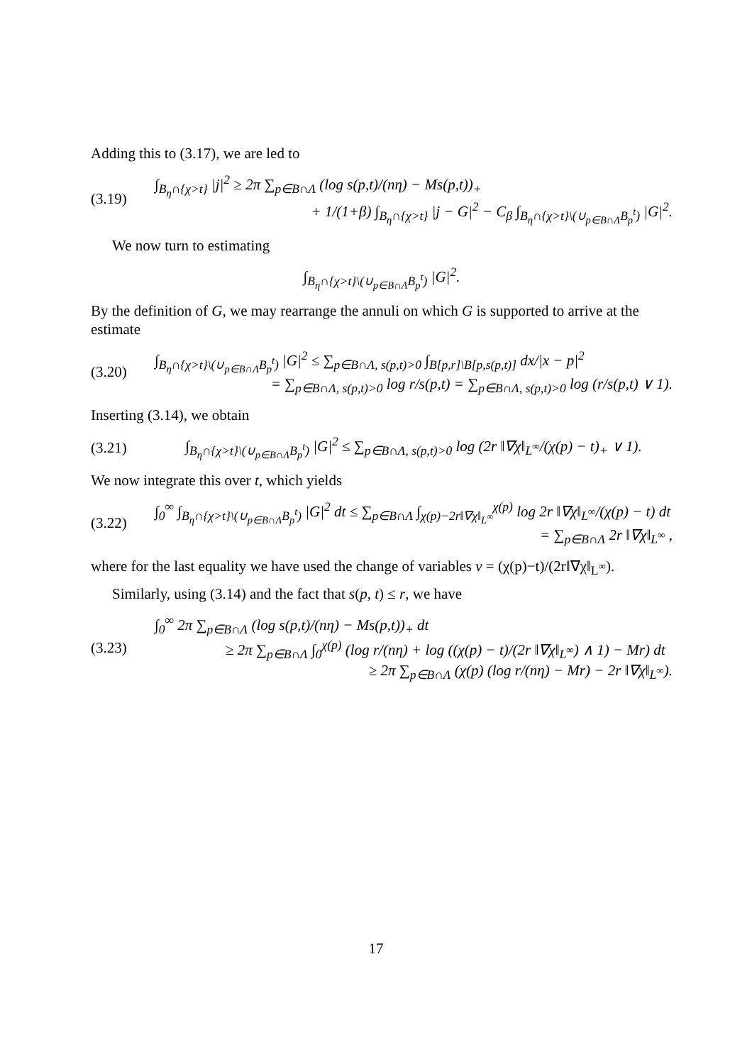Adding this to (3.17), we are led to
(3.19)
∫<sub>B<sub>η</sub>∩{χ>t}</sub> |j|<sup>2</sup> ≥ 2π ∑<sub>p∈B∩Λ</sub> (log s(p,t)/(nη) − Ms(p,t))<sub>+</sub>
+ 1/(1+β) ∫<sub>B<sub>η</sub>∩{χ>t}</sub> |j − G|<sup>2</sup> − C<sub>β</sub> ∫<sub>B<sub>η</sub>∩{χ>t}\(∪<sub>p∈B∩Λ</sub>B<sub>p</sub><sup>t</sup>)</sub> |G|<sup>2</sup>.
We now turn to estimating
∫<sub>B<sub>η</sub>∩{χ>t}\(∪<sub>p∈B∩Λ</sub>B<sub>p</sub><sup>t</sup>)</sub> |G|<sup>2</sup>.
By the definition of G, we may rearrange the annuli on which G is supported to arrive at the estimate
(3.20)
∫<sub>B<sub>η</sub>∩{χ>t}\(∪<sub>p∈B∩Λ</sub>B<sub>p</sub><sup>t</sup>)</sub> |G|<sup>2</sup> ≤ ∑<sub>p∈B∩Λ, s(p,t)>0</sub> ∫<sub>B[p,r]\B[p,s(p,t)]</sub> dx/|x − p|<sup>2</sup>
= ∑<sub>p∈B∩Λ, s(p,t)>0</sub> log r/s(p,t) = ∑<sub>p∈B∩Λ, s(p,t)>0</sub> log (r/s(p,t) ∨ 1).
Inserting (3.14), we obtain
(3.21)
∫<sub>B<sub>η</sub>∩{χ>t}\(∪<sub>p∈B∩Λ</sub>B<sub>p</sub><sup>t</sup>)</sub> |G|<sup>2</sup> ≤ ∑<sub>p∈B∩Λ, s(p,t)>0</sub> log (2r ‖∇χ‖<sub>L<sup>∞</sup></sub>/(χ(p) − t)<sub>+</sub> ∨ 1).
We now integrate this over t, which yields
(3.22)
∫<sub>0</sub><sup>∞</sup> ∫<sub>B<sub>η</sub>∩{χ>t}\(∪<sub>p∈B∩Λ</sub>B<sub>p</sub><sup>t</sup>)</sub> |G|<sup>2</sup> dt ≤ ∑<sub>p∈B∩Λ</sub> ∫<sub>χ(p)−2r‖∇χ‖<sub>L<sup>∞</sup></sub></sub><sup>χ(p)</sup> log 2r ‖∇χ‖<sub>L<sup>∞</sup></sub>/(χ(p) − t) dt
= ∑<sub>p∈B∩Λ</sub> 2r ‖∇χ‖<sub>L<sup>∞</sup></sub> ,
where for the last equality we have used the change of variables v = (χ(p)−t)/(2r‖∇χ‖<sub>L<sup>∞</sup></sub>).
Similarly, using (3.14) and the fact that s(p, t) ≤ r, we have
(3.23)
∫<sub>0</sub><sup>∞</sup> 2π ∑<sub>p∈B∩Λ</sub> (log s(p,t)/(nη) − Ms(p,t))<sub>+</sub> dt
≥ 2π ∑<sub>p∈B∩Λ</sub> ∫<sub>0</sub><sup>χ(p)</sup> (log r/(nη) + log ((χ(p) − t)/(2r ‖∇χ‖<sub>L<sup>∞</sup></sub>) ∧ 1) − Mr) dt
≥ 2π ∑<sub>p∈B∩Λ</sub> (χ(p) (log r/(nη) − Mr) − 2r ‖∇χ‖<sub>L<sup>∞</sup></sub>).
17